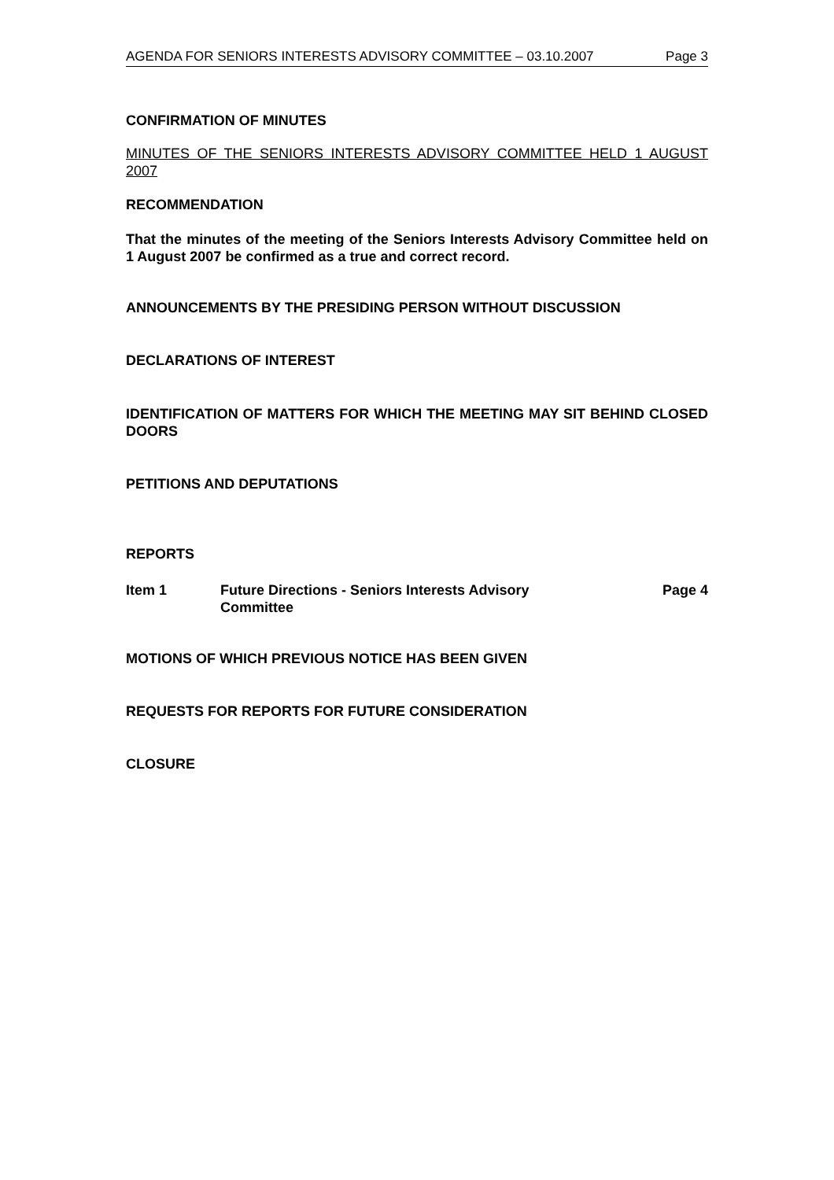AGENDA FOR SENIORS INTERESTS ADVISORY COMMITTEE – 03.10.2007 Page 3
CONFIRMATION OF MINUTES
MINUTES OF THE SENIORS INTERESTS ADVISORY COMMITTEE HELD 1 AUGUST 2007
RECOMMENDATION
That the minutes of the meeting of the Seniors Interests Advisory Committee held on 1 August 2007 be confirmed as a true and correct record.
ANNOUNCEMENTS BY THE PRESIDING PERSON WITHOUT DISCUSSION
DECLARATIONS OF INTEREST
IDENTIFICATION OF MATTERS FOR WHICH THE MEETING MAY SIT BEHIND CLOSED DOORS
PETITIONS AND DEPUTATIONS
REPORTS
Item 1 Future Directions - Seniors Interests Advisory Committee Page 4
MOTIONS OF WHICH PREVIOUS NOTICE HAS BEEN GIVEN
REQUESTS FOR REPORTS FOR FUTURE CONSIDERATION
CLOSURE